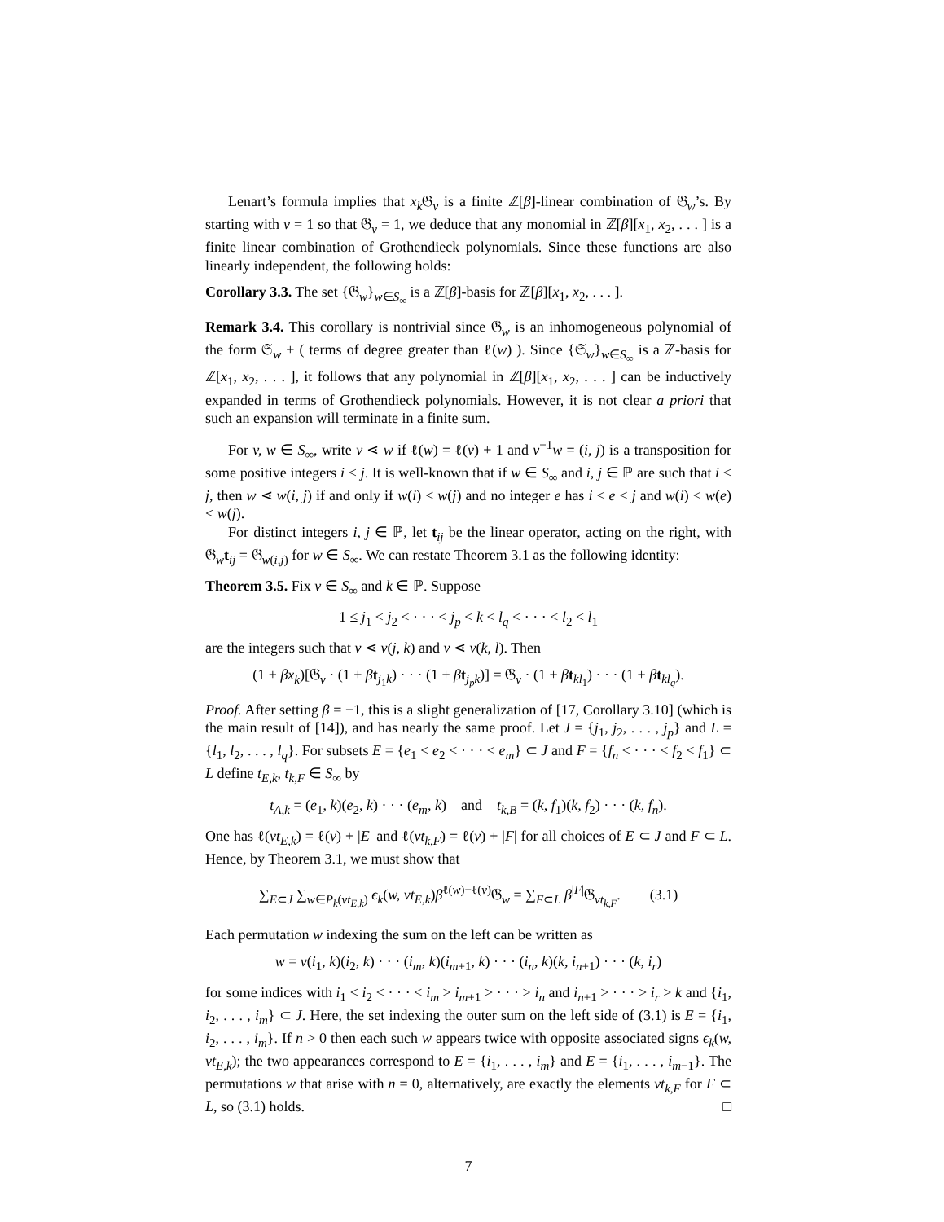Lenart’s formula implies that x<sub>k</sub> 𝔊<sub>v</sub> is a finite ℤ[β]-linear combination of 𝔊<sub>w</sub>’s. By starting with v = 1 so that 𝔊<sub>v</sub> = 1, we deduce that any monomial in ℤ[β][x<sub>1</sub>, x<sub>2</sub>, . . . ] is a finite linear combination of Grothendieck polynomials. Since these functions are also linearly independent, the following holds:
Corollary 3.3. The set {𝔊<sub>w</sub>}<sub>w∈S<sub>∞</sub></sub> is a ℤ[β]-basis for ℤ[β][x<sub>1</sub>, x<sub>2</sub>, . . . ].
Remark 3.4. This corollary is nontrivial since 𝔊<sub>w</sub> is an inhomogeneous polynomial of the form 𝔖<sub>w</sub> + ( terms of degree greater than ℓ(w) ). Since {𝔖<sub>w</sub>}<sub>w∈S<sub>∞</sub></sub> is a ℤ-basis for ℤ[x<sub>1</sub>, x<sub>2</sub>, . . . ], it follows that any polynomial in ℤ[β][x<sub>1</sub>, x<sub>2</sub>, . . . ] can be inductively expanded in terms of Grothendieck polynomials. However, it is not clear a priori that such an expansion will terminate in a finite sum.
For v, w ∈ S<sub>∞</sub>, write v ⋖ w if ℓ(w) = ℓ(v) + 1 and v<sup>−1</sup>w = (i, j) is a transposition for some positive integers i < j. It is well-known that if w ∈ S<sub>∞</sub> and i, j ∈ ℙ are such that i < j, then w ⋖ w(i, j) if and only if w(i) < w(j) and no integer e has i < e < j and w(i) < w(e) < w(j).
For distinct integers i, j ∈ ℙ, let t<sub>ij</sub> be the linear operator, acting on the right, with 𝔊<sub>w</sub>t<sub>ij</sub> = 𝔊<sub>w(i,j)</sub> for w ∈ S<sub>∞</sub>. We can restate Theorem 3.1 as the following identity:
Theorem 3.5. Fix v ∈ S<sub>∞</sub> and k ∈ ℙ. Suppose
1 ≤ j<sub>1</sub> < j<sub>2</sub> < · · · < j<sub>p</sub> < k < l<sub>q</sub> < · · · < l<sub>2</sub> < l<sub>1</sub>
are the integers such that v ⋖ v(j, k) and v ⋖ v(k, l). Then
(1 + βx<sub>k</sub>)[𝔊<sub>v</sub> · (1 + βt<sub>j<sub>1</sub>k</sub>) · · · (1 + βt<sub>j<sub>p</sub>k</sub>)] = 𝔊<sub>v</sub> · (1 + βt<sub>kl<sub>1</sub></sub>) · · · (1 + βt<sub>kl<sub>q</sub></sub>).
Proof. After setting β = −1, this is a slight generalization of [17, Corollary 3.10] (which is the main result of [14]), and has nearly the same proof. Let J = {j<sub>1</sub>, j<sub>2</sub>, . . . , j<sub>p</sub>} and L = {l<sub>1</sub>, l<sub>2</sub>, . . . , l<sub>q</sub>}. For subsets E = {e<sub>1</sub> < e<sub>2</sub> < · · · < e<sub>m</sub>} ⊂ J and F = {f<sub>n</sub> < · · · < f<sub>2</sub> < f<sub>1</sub>} ⊂ L define t<sub>E,k</sub>, t<sub>k,F</sub> ∈ S<sub>∞</sub> by
t<sub>A,k</sub> = (e<sub>1</sub>, k)(e<sub>2</sub>, k) · · · (e<sub>m</sub>, k) and t<sub>k,B</sub> = (k, f<sub>1</sub>)(k, f<sub>2</sub>) · · · (k, f<sub>n</sub>).
One has ℓ(vt<sub>E,k</sub>) = ℓ(v) + |E| and ℓ(vt<sub>k,F</sub>) = ℓ(v) + |F| for all choices of E ⊂ J and F ⊂ L. Hence, by Theorem 3.1, we must show that
∑<sub>E⊂J</sub> ∑<sub>w∈P<sub>k</sub>(vt<sub>E,k</sub>)</sub> ϵ<sub>k</sub>(w, vt<sub>E,k</sub>)β<sup>ℓ(w)−ℓ(v)</sup>𝔊<sub>w</sub> = ∑<sub>F⊂L</sub> β<sup>|F|</sup>𝔊<sub>vt<sub>k,F</sub></sub>. (3.1)
Each permutation w indexing the sum on the left can be written as
w = v(i<sub>1</sub>, k)(i<sub>2</sub>, k) · · · (i<sub>m</sub>, k)(i<sub>m+1</sub>, k) · · · (i<sub>n</sub>, k)(k, i<sub>n+1</sub>) · · · (k, i<sub>r</sub>)
for some indices with i<sub>1</sub> < i<sub>2</sub> < · · · < i<sub>m</sub> > i<sub>m+1</sub> > · · · > i<sub>n</sub> and i<sub>n+1</sub> > · · · > i<sub>r</sub> > k and {i<sub>1</sub>, i<sub>2</sub>, . . . , i<sub>m</sub>} ⊂ J. Here, the set indexing the outer sum on the left side of (3.1) is E = {i<sub>1</sub>, i<sub>2</sub>, . . . , i<sub>m</sub>}. If n > 0 then each such w appears twice with opposite associated signs ϵ<sub>k</sub>(w, vt<sub>E,k</sub>); the two appearances correspond to E = {i<sub>1</sub>, . . . , i<sub>m</sub>} and E = {i<sub>1</sub>, . . . , i<sub>m−1</sub>}. The permutations w that arise with n = 0, alternatively, are exactly the elements vt<sub>k,F</sub> for F ⊂ L, so (3.1) holds. □
7